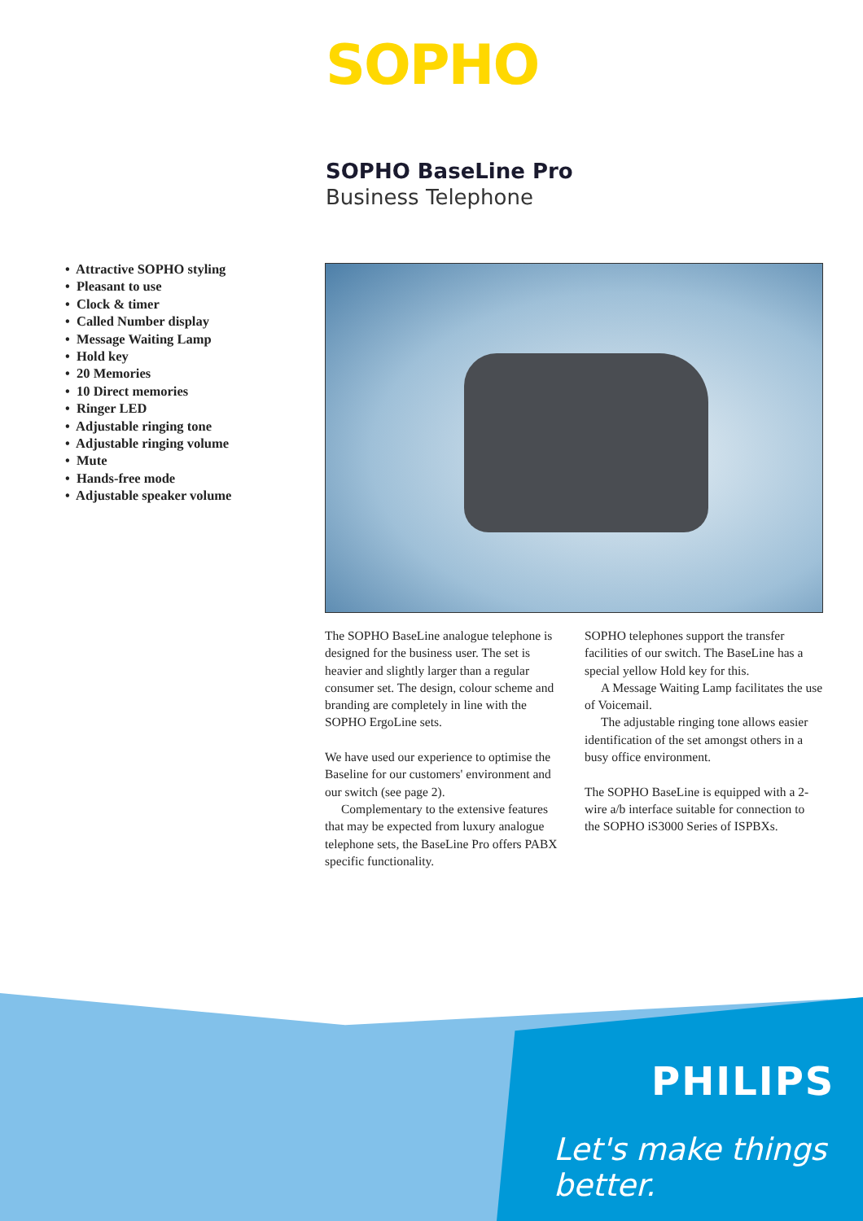SOPHO
SOPHO BaseLine Pro
Business Telephone
• Attractive SOPHO styling
• Pleasant to use
• Clock & timer
• Called Number display
• Message Waiting Lamp
• Hold key
• 20 Memories
• 10 Direct memories
• Ringer LED
• Adjustable ringing tone
• Adjustable ringing volume
• Mute
• Hands-free mode
• Adjustable speaker volume
The SOPHO BaseLine analogue telephone is designed for the business user. The set is heavier and slightly larger than a regular consumer set. The design, colour scheme and branding are completely in line with the SOPHO ErgoLine sets.
We have used our experience to optimise the Baseline for our customers' environment and our switch (see page 2).
Complementary to the extensive features that may be expected from luxury analogue telephone sets, the BaseLine Pro offers PABX specific functionality.
SOPHO telephones support the transfer facilities of our switch. The BaseLine has a special yellow Hold key for this.
A Message Waiting Lamp facilitates the use of Voicemail.
The adjustable ringing tone allows easier identification of the set amongst others in a busy office environment.
The SOPHO BaseLine is equipped with a 2-wire a/b interface suitable for connection to the SOPHO iS3000 Series of ISPBXs.
PHILIPS
Let's make things better.